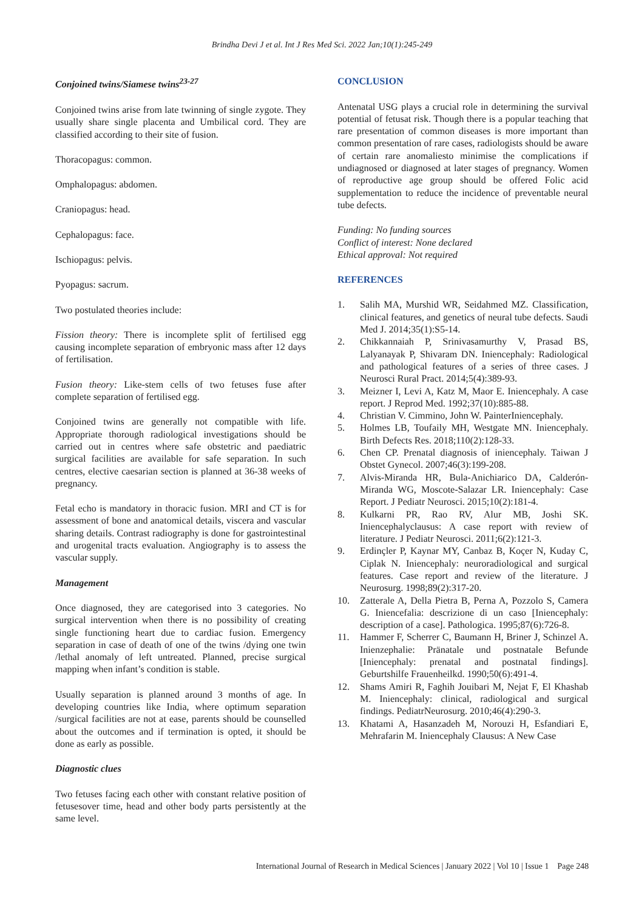Brindha Devi J et al. Int J Res Med Sci. 2022 Jan;10(1):245-249
Conjoined twins/Siamese twins<sup>23-27</sup>
Conjoined twins arise from late twinning of single zygote. They usually share single placenta and Umbilical cord. They are classified according to their site of fusion.
Thoracopagus: common.
Omphalopagus: abdomen.
Craniopagus: head.
Cephalopagus: face.
Ischiopagus: pelvis.
Pyopagus: sacrum.
Two postulated theories include:
Fission theory: There is incomplete split of fertilised egg causing incomplete separation of embryonic mass after 12 days of fertilisation.
Fusion theory: Like-stem cells of two fetuses fuse after complete separation of fertilised egg.
Conjoined twins are generally not compatible with life. Appropriate thorough radiological investigations should be carried out in centres where safe obstetric and paediatric surgical facilities are available for safe separation. In such centres, elective caesarian section is planned at 36-38 weeks of pregnancy.
Fetal echo is mandatory in thoracic fusion. MRI and CT is for assessment of bone and anatomical details, viscera and vascular sharing details. Contrast radiography is done for gastrointestinal and urogenital tracts evaluation. Angiography is to assess the vascular supply.
Management
Once diagnosed, they are categorised into 3 categories. No surgical intervention when there is no possibility of creating single functioning heart due to cardiac fusion. Emergency separation in case of death of one of the twins /dying one twin /lethal anomaly of left untreated. Planned, precise surgical mapping when infant’s condition is stable.
Usually separation is planned around 3 months of age. In developing countries like India, where optimum separation /surgical facilities are not at ease, parents should be counselled about the outcomes and if termination is opted, it should be done as early as possible.
Diagnostic clues
Two fetuses facing each other with constant relative position of fetusesover time, head and other body parts persistently at the same level.
CONCLUSION
Antenatal USG plays a crucial role in determining the survival potential of fetusat risk. Though there is a popular teaching that rare presentation of common diseases is more important than common presentation of rare cases, radiologists should be aware of certain rare anomaliesto minimise the complications if undiagnosed or diagnosed at later stages of pregnancy. Women of reproductive age group should be offered Folic acid supplementation to reduce the incidence of preventable neural tube defects.
Funding: No funding sources
Conflict of interest: None declared
Ethical approval: Not required
REFERENCES
1. Salih MA, Murshid WR, Seidahmed MZ. Classification, clinical features, and genetics of neural tube defects. Saudi Med J. 2014;35(1):S5-14.
2. Chikkannaiah P, Srinivasamurthy V, Prasad BS, Lalyanayak P, Shivaram DN. Iniencephaly: Radiological and pathological features of a series of three cases. J Neurosci Rural Pract. 2014;5(4):389-93.
3. Meizner I, Levi A, Katz M, Maor E. Iniencephaly. A case report. J Reprod Med. 1992;37(10):885-88.
4. Christian V. Cimmino, John W. PainterIniencephaly.
5. Holmes LB, Toufaily MH, Westgate MN. Iniencephaly. Birth Defects Res. 2018;110(2):128-33.
6. Chen CP. Prenatal diagnosis of iniencephaly. Taiwan J Obstet Gynecol. 2007;46(3):199-208.
7. Alvis-Miranda HR, Bula-Anichiarico DA, Calderón-Miranda WG, Moscote-Salazar LR. Iniencephaly: Case Report. J Pediatr Neurosci. 2015;10(2):181-4.
8. Kulkarni PR, Rao RV, Alur MB, Joshi SK. Iniencephalyclausus: A case report with review of literature. J Pediatr Neurosci. 2011;6(2):121-3.
9. Erdinçler P, Kaynar MY, Canbaz B, Koçer N, Kuday C, Ciplak N. Iniencephaly: neuroradiological and surgical features. Case report and review of the literature. J Neurosurg. 1998;89(2):317-20.
10. Zatterale A, Della Pietra B, Perna A, Pozzolo S, Camera G. Iniencefalia: descrizione di un caso [Iniencephaly: description of a case]. Pathologica. 1995;87(6):726-8.
11. Hammer F, Scherrer C, Baumann H, Briner J, Schinzel A. Inienzephalie: Pränatale und postnatale Befunde [Iniencephaly: prenatal and postnatal findings]. Geburtshilfe Frauenheilkd. 1990;50(6):491-4.
12. Shams Amiri R, Faghih Jouibari M, Nejat F, El Khashab M. Iniencephaly: clinical, radiological and surgical findings. PediatrNeurosurg. 2010;46(4):290-3.
13. Khatami A, Hasanzadeh M, Norouzi H, Esfandiari E, Mehrafarin M. Iniencephaly Clausus: A New Case
International Journal of Research in Medical Sciences | January 2022 | Vol 10 | Issue 1 Page 248